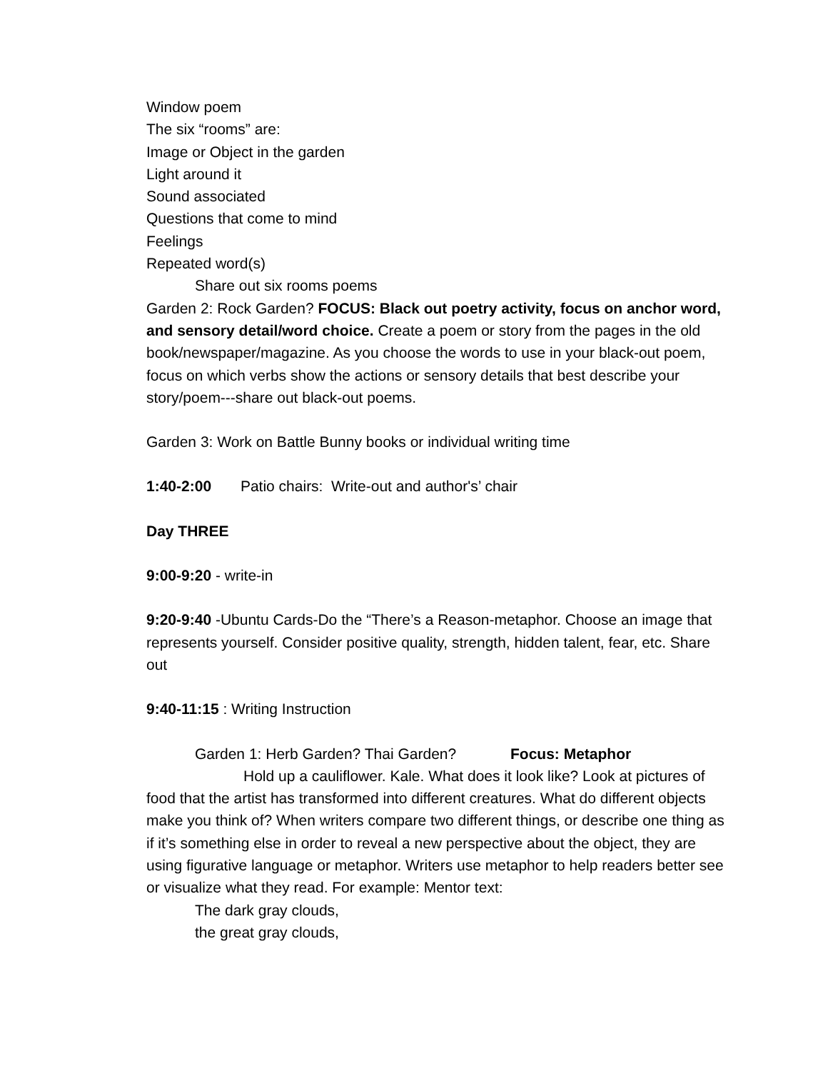Window poem
The six “rooms” are:
Image or Object in the garden
Light around it
Sound associated
Questions that come to mind
Feelings
Repeated word(s)
Share out six rooms poems
Garden 2: Rock Garden? FOCUS: Black out poetry activity, focus on anchor word, and sensory detail/word choice. Create a poem or story from the pages in the old book/newspaper/magazine. As you choose the words to use in your black-out poem, focus on which verbs show the actions or sensory details that best describe your story/poem---share out black-out poems.
Garden 3: Work on Battle Bunny books or individual writing time
1:40-2:00 Patio chairs: Write-out and author's’ chair
Day THREE
9:00-9:20 - write-in
9:20-9:40 -Ubuntu Cards-Do the “There’s a Reason-metaphor. Choose an image that represents yourself. Consider positive quality, strength, hidden talent, fear, etc. Share out
9:40-11:15 : Writing Instruction
Garden 1: Herb Garden? Thai Garden? Focus: Metaphor
Hold up a cauliflower. Kale. What does it look like? Look at pictures of food that the artist has transformed into different creatures. What do different objects make you think of? When writers compare two different things, or describe one thing as if it’s something else in order to reveal a new perspective about the object, they are using figurative language or metaphor. Writers use metaphor to help readers better see or visualize what they read. For example: Mentor text:
The dark gray clouds,
the great gray clouds,